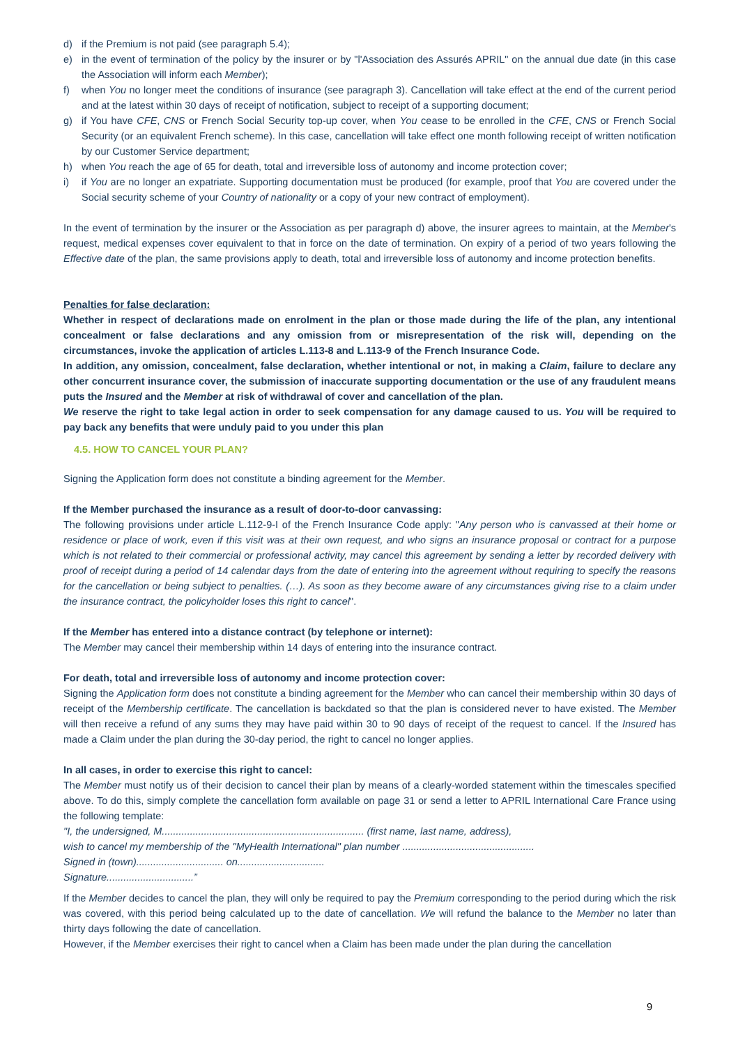d) if the Premium is not paid (see paragraph 5.4);
e) in the event of termination of the policy by the insurer or by "l'Association des Assurés APRIL" on the annual due date (in this case the Association will inform each Member);
f) when You no longer meet the conditions of insurance (see paragraph 3). Cancellation will take effect at the end of the current period and at the latest within 30 days of receipt of notification, subject to receipt of a supporting document;
g) if You have CFE, CNS or French Social Security top-up cover, when You cease to be enrolled in the CFE, CNS or French Social Security (or an equivalent French scheme). In this case, cancellation will take effect one month following receipt of written notification by our Customer Service department;
h) when You reach the age of 65 for death, total and irreversible loss of autonomy and income protection cover;
i) if You are no longer an expatriate. Supporting documentation must be produced (for example, proof that You are covered under the Social security scheme of your Country of nationality or a copy of your new contract of employment).
In the event of termination by the insurer or the Association as per paragraph d) above, the insurer agrees to maintain, at the Member's request, medical expenses cover equivalent to that in force on the date of termination. On expiry of a period of two years following the Effective date of the plan, the same provisions apply to death, total and irreversible loss of autonomy and income protection benefits.
Penalties for false declaration:
Whether in respect of declarations made on enrolment in the plan or those made during the life of the plan, any intentional concealment or false declarations and any omission from or misrepresentation of the risk will, depending on the circumstances, invoke the application of articles L.113-8 and L.113-9 of the French Insurance Code.
In addition, any omission, concealment, false declaration, whether intentional or not, in making a Claim, failure to declare any other concurrent insurance cover, the submission of inaccurate supporting documentation or the use of any fraudulent means puts the Insured and the Member at risk of withdrawal of cover and cancellation of the plan.
We reserve the right to take legal action in order to seek compensation for any damage caused to us. You will be required to pay back any benefits that were unduly paid to you under this plan
4.5. HOW TO CANCEL YOUR PLAN?
Signing the Application form does not constitute a binding agreement for the Member.
If the Member purchased the insurance as a result of door-to-door canvassing:
The following provisions under article L.112-9-I of the French Insurance Code apply: "Any person who is canvassed at their home or residence or place of work, even if this visit was at their own request, and who signs an insurance proposal or contract for a purpose which is not related to their commercial or professional activity, may cancel this agreement by sending a letter by recorded delivery with proof of receipt during a period of 14 calendar days from the date of entering into the agreement without requiring to specify the reasons for the cancellation or being subject to penalties. (…). As soon as they become aware of any circumstances giving rise to a claim under the insurance contract, the policyholder loses this right to cancel".
If the Member has entered into a distance contract (by telephone or internet):
The Member may cancel their membership within 14 days of entering into the insurance contract.
For death, total and irreversible loss of autonomy and income protection cover:
Signing the Application form does not constitute a binding agreement for the Member who can cancel their membership within 30 days of receipt of the Membership certificate. The cancellation is backdated so that the plan is considered never to have existed. The Member will then receive a refund of any sums they may have paid within 30 to 90 days of receipt of the request to cancel. If the Insured has made a Claim under the plan during the 30-day period, the right to cancel no longer applies.
In all cases, in order to exercise this right to cancel:
The Member must notify us of their decision to cancel their plan by means of a clearly-worded statement within the timescales specified above. To do this, simply complete the cancellation form available on page 31 or send a letter to APRIL International Care France using the following template:
"I, the undersigned, M........................................................................ (first name, last name, address),
wish to cancel my membership of the "MyHealth International" plan number ...............................................
Signed in (town)............................... on...............................
Signature...............................”
If the Member decides to cancel the plan, they will only be required to pay the Premium corresponding to the period during which the risk was covered, with this period being calculated up to the date of cancellation. We will refund the balance to the Member no later than thirty days following the date of cancellation.
However, if the Member exercises their right to cancel when a Claim has been made under the plan during the cancellation
9